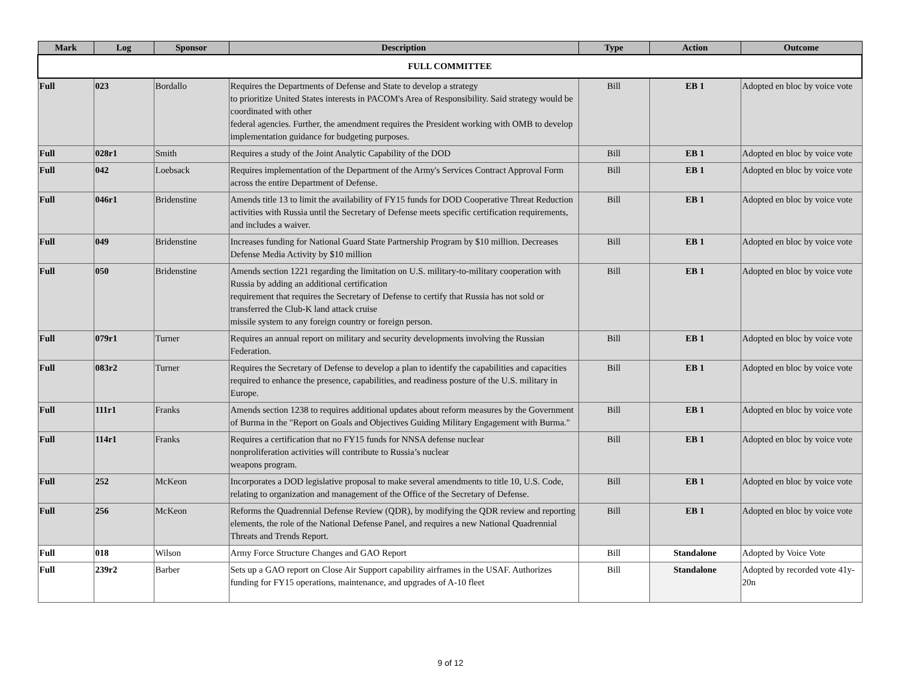| Mark | Log | Sponsor | Description | Type | Action | Outcome |
| --- | --- | --- | --- | --- | --- | --- |
| FULL COMMITTEE | | | | | | |
| Full | 023 | Bordallo | Requires the Departments of Defense and State to develop a strategy to prioritize United States interests in PACOM's Area of Responsibility. Said strategy would be coordinated with other federal agencies. Further, the amendment requires the President working with OMB to develop implementation guidance for budgeting purposes. | Bill | EB 1 | Adopted en bloc by voice vote |
| Full | 028r1 | Smith | Requires a study of the Joint Analytic Capability of the DOD | Bill | EB 1 | Adopted en bloc by voice vote |
| Full | 042 | Loebsack | Requires implementation of the Department of the Army's Services Contract Approval Form across the entire Department of Defense. | Bill | EB 1 | Adopted en bloc by voice vote |
| Full | 046r1 | Bridenstine | Amends title 13 to limit the availability of FY15 funds for DOD Cooperative Threat Reduction activities with Russia until the Secretary of Defense meets specific certification requirements, and includes a waiver. | Bill | EB 1 | Adopted en bloc by voice vote |
| Full | 049 | Bridenstine | Increases funding for National Guard State Partnership Program by $10 million. Decreases Defense Media Activity by $10 million | Bill | EB 1 | Adopted en bloc by voice vote |
| Full | 050 | Bridenstine | Amends section 1221 regarding the limitation on U.S. military-to-military cooperation with Russia by adding an additional certification requirement that requires the Secretary of Defense to certify that Russia has not sold or transferred the Club-K land attack cruise missile system to any foreign country or foreign person. | Bill | EB 1 | Adopted en bloc by voice vote |
| Full | 079r1 | Turner | Requires an annual report on military and security developments involving the Russian Federation. | Bill | EB 1 | Adopted en bloc by voice vote |
| Full | 083r2 | Turner | Requires the Secretary of Defense to develop a plan to identify the capabilities and capacities required to enhance the presence, capabilities, and readiness posture of the U.S. military in Europe. | Bill | EB 1 | Adopted en bloc by voice vote |
| Full | 111r1 | Franks | Amends section 1238 to requires additional updates about reform measures by the Government of Burma in the "Report on Goals and Objectives Guiding Military Engagement with Burma." | Bill | EB 1 | Adopted en bloc by voice vote |
| Full | 114r1 | Franks | Requires a certification that no FY15 funds for NNSA defense nuclear nonproliferation activities will contribute to Russia’s nuclear weapons program. | Bill | EB 1 | Adopted en bloc by voice vote |
| Full | 252 | McKeon | Incorporates a DOD legislative proposal to make several amendments to title 10, U.S. Code, relating to organization and management of the Office of the Secretary of Defense. | Bill | EB 1 | Adopted en bloc by voice vote |
| Full | 256 | McKeon | Reforms the Quadrennial Defense Review (QDR), by modifying the QDR review and reporting elements, the role of the National Defense Panel, and requires a new National Quadrennial Threats and Trends Report. | Bill | EB 1 | Adopted en bloc by voice vote |
| Full | 018 | Wilson | Army Force Structure Changes and GAO Report | Bill | Standalone | Adopted by Voice Vote |
| Full | 239r2 | Barber | Sets up a GAO report on Close Air Support capability airframes in the USAF. Authorizes funding for FY15 operations, maintenance, and upgrades of A-10 fleet | Bill | Standalone | Adopted by recorded vote 41y-20n |
9 of 12